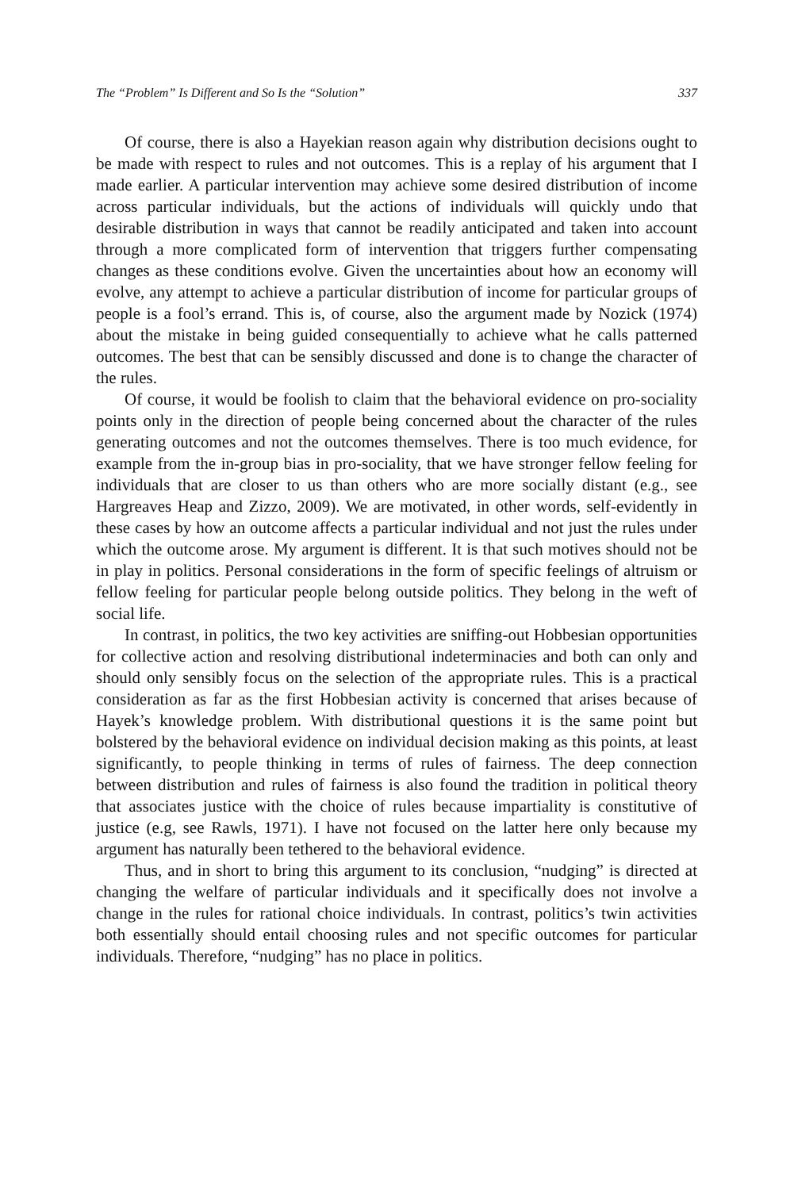The “Problem” Is Different and So Is the “Solution” 337
Of course, there is also a Hayekian reason again why distribution decisions ought to be made with respect to rules and not outcomes. This is a replay of his argument that I made earlier. A particular intervention may achieve some desired distribution of income across particular individuals, but the actions of individuals will quickly undo that desirable distribution in ways that cannot be readily anticipated and taken into account through a more complicated form of intervention that triggers further compensating changes as these conditions evolve. Given the uncertainties about how an economy will evolve, any attempt to achieve a particular distribution of income for particular groups of people is a fool’s errand. This is, of course, also the argument made by Nozick (1974) about the mistake in being guided consequentially to achieve what he calls patterned outcomes. The best that can be sensibly discussed and done is to change the character of the rules.
Of course, it would be foolish to claim that the behavioral evidence on pro-sociality points only in the direction of people being concerned about the character of the rules generating outcomes and not the outcomes themselves. There is too much evidence, for example from the in-group bias in pro-sociality, that we have stronger fellow feeling for individuals that are closer to us than others who are more socially distant (e.g., see Hargreaves Heap and Zizzo, 2009). We are motivated, in other words, self-evidently in these cases by how an outcome affects a particular individual and not just the rules under which the outcome arose. My argument is different. It is that such motives should not be in play in politics. Personal considerations in the form of specific feelings of altruism or fellow feeling for particular people belong outside politics. They belong in the weft of social life.
In contrast, in politics, the two key activities are sniffing-out Hobbesian opportunities for collective action and resolving distributional indeterminacies and both can only and should only sensibly focus on the selection of the appropriate rules. This is a practical consideration as far as the first Hobbesian activity is concerned that arises because of Hayek’s knowledge problem. With distributional questions it is the same point but bolstered by the behavioral evidence on individual decision making as this points, at least significantly, to people thinking in terms of rules of fairness. The deep connection between distribution and rules of fairness is also found the tradition in political theory that associates justice with the choice of rules because impartiality is constitutive of justice (e.g, see Rawls, 1971). I have not focused on the latter here only because my argument has naturally been tethered to the behavioral evidence.
Thus, and in short to bring this argument to its conclusion, “nudging” is directed at changing the welfare of particular individuals and it specifically does not involve a change in the rules for rational choice individuals. In contrast, politics’s twin activities both essentially should entail choosing rules and not specific outcomes for particular individuals. Therefore, “nudging” has no place in politics.